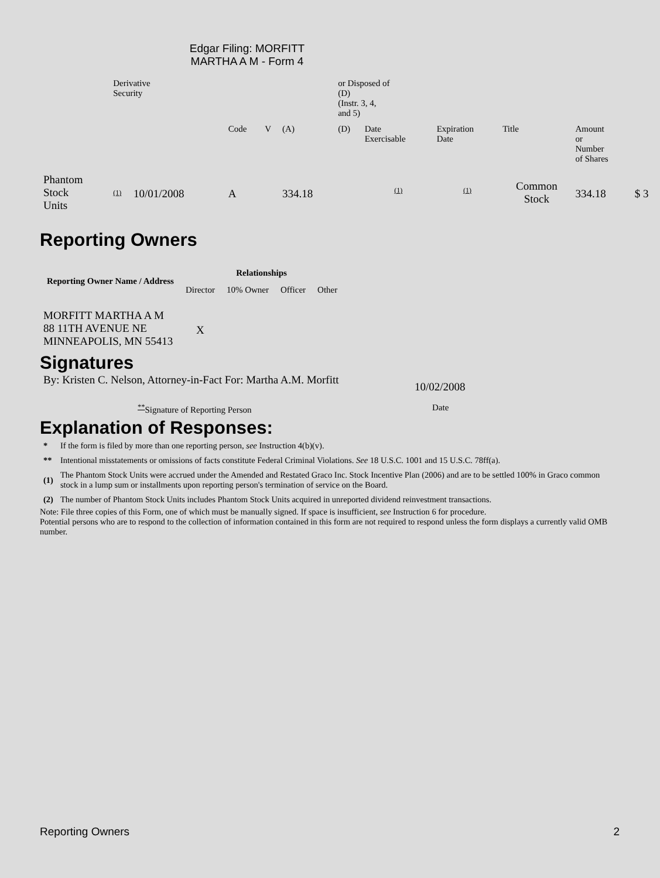Edgar Filing: MORFITT MARTHA A M - Form 4
| | Derivative Security | | | | | | or Disposed of (D) (Instr. 3, 4, and 5) | | | | | |
| | | | | Code | V | (A) | (D) | Date Exercisable | Expiration Date | Title | Amount or Number of Shares | |
| Phantom Stock Units | (1) | 10/01/2008 | | A | | 334.18 | | (1) | (1) | Common Stock | 334.18 | $ 3 |
Reporting Owners
| Reporting Owner Name / Address | Relationships | | | |
| --- | --- | --- | --- | --- |
| | Director | 10% Owner | Officer | Other |
| MORFITT MARTHA A M 88 11TH AVENUE NE MINNEAPOLIS, MN 55413 | X | | | |
Signatures
| By: Kristen C. Nelson, Attorney-in-Fact For: Martha A.M. Morfitt | 10/02/2008 |
| <sup>**</sup> Signature of Reporting Person | Date |
Explanation of Responses:
| * | If the form is filed by more than one reporting person, see Instruction 4(b)(v). |
| ** | Intentional misstatements or omissions of facts constitute Federal Criminal Violations. See 18 U.S.C. 1001 and 15 U.S.C. 78ff(a). |
| (1) | The Phantom Stock Units were accrued under the Amended and Restated Graco Inc. Stock Incentive Plan (2006) and are to be settled 100% in Graco common stock in a lump sum or installments upon reporting person's termination of service on the Board. |
| (2) | The number of Phantom Stock Units includes Phantom Stock Units acquired in unreported dividend reinvestment transactions. |
Note: File three copies of this Form, one of which must be manually signed. If space is insufficient, see Instruction 6 for procedure.
Potential persons who are to respond to the collection of information contained in this form are not required to respond unless the form displays a currently valid OMB number.
Reporting Owners 2